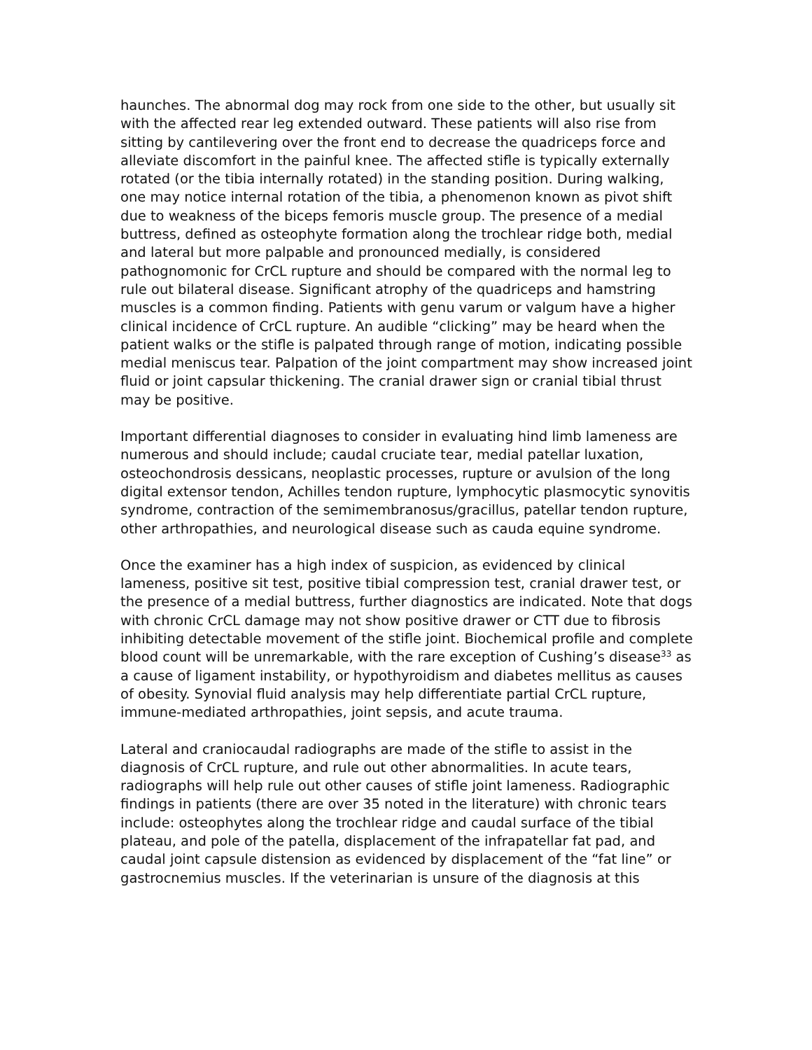haunches. The abnormal dog may rock from one side to the other, but usually sit with the affected rear leg extended outward. These patients will also rise from sitting by cantilevering over the front end to decrease the quadriceps force and alleviate discomfort in the painful knee. The affected stifle is typically externally rotated (or the tibia internally rotated) in the standing position. During walking, one may notice internal rotation of the tibia, a phenomenon known as pivot shift due to weakness of the biceps femoris muscle group. The presence of a medial buttress, defined as osteophyte formation along the trochlear ridge both, medial and lateral but more palpable and pronounced medially, is considered pathognomonic for CrCL rupture and should be compared with the normal leg to rule out bilateral disease. Significant atrophy of the quadriceps and hamstring muscles is a common finding. Patients with genu varum or valgum have a higher clinical incidence of CrCL rupture. An audible “clicking” may be heard when the patient walks or the stifle is palpated through range of motion, indicating possible medial meniscus tear. Palpation of the joint compartment may show increased joint fluid or joint capsular thickening. The cranial drawer sign or cranial tibial thrust may be positive.
Important differential diagnoses to consider in evaluating hind limb lameness are numerous and should include; caudal cruciate tear, medial patellar luxation, osteochondrosis dessicans, neoplastic processes, rupture or avulsion of the long digital extensor tendon, Achilles tendon rupture, lymphocytic plasmocytic synovitis syndrome, contraction of the semimembranosus/gracillus, patellar tendon rupture, other arthropathies, and neurological disease such as cauda equine syndrome.
Once the examiner has a high index of suspicion, as evidenced by clinical lameness, positive sit test, positive tibial compression test, cranial drawer test, or the presence of a medial buttress, further diagnostics are indicated. Note that dogs with chronic CrCL damage may not show positive drawer or CTT due to fibrosis inhibiting detectable movement of the stifle joint. Biochemical profile and complete blood count will be unremarkable, with the rare exception of Cushing’s disease<sup>33</sup> as a cause of ligament instability, or hypothyroidism and diabetes mellitus as causes of obesity. Synovial fluid analysis may help differentiate partial CrCL rupture, immune-mediated arthropathies, joint sepsis, and acute trauma.
Lateral and craniocaudal radiographs are made of the stifle to assist in the diagnosis of CrCL rupture, and rule out other abnormalities. In acute tears, radiographs will help rule out other causes of stifle joint lameness. Radiographic findings in patients (there are over 35 noted in the literature) with chronic tears include: osteophytes along the trochlear ridge and caudal surface of the tibial plateau, and pole of the patella, displacement of the infrapatellar fat pad, and caudal joint capsule distension as evidenced by displacement of the “fat line” or gastrocnemius muscles. If the veterinarian is unsure of the diagnosis at this